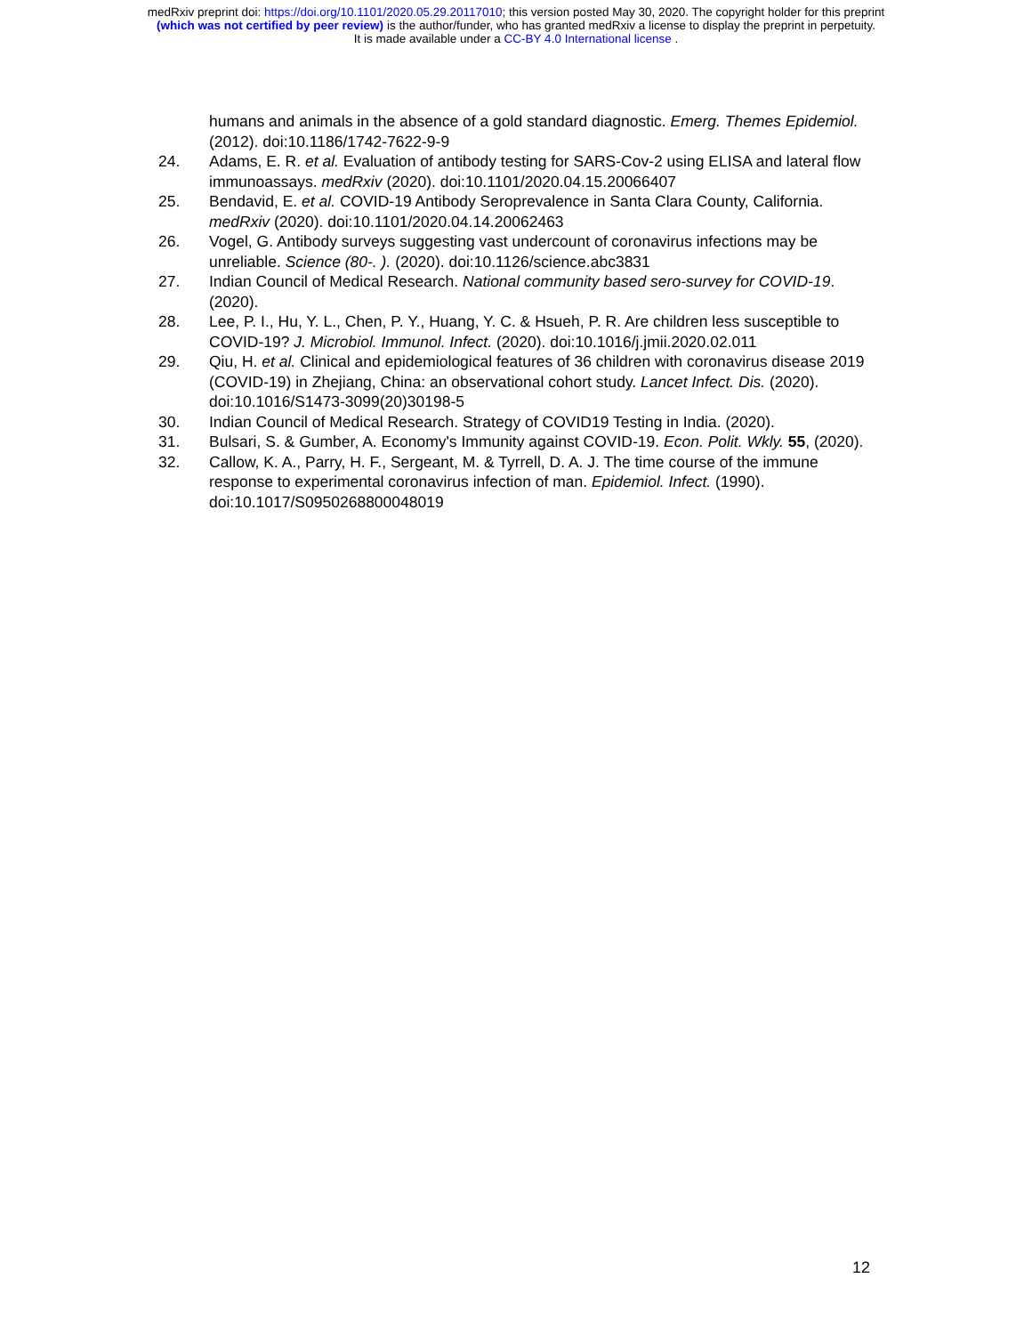medRxiv preprint doi: https://doi.org/10.1101/2020.05.29.20117010; this version posted May 30, 2020. The copyright holder for this preprint
(which was not certified by peer review) is the author/funder, who has granted medRxiv a license to display the preprint in perpetuity.
It is made available under a CC-BY 4.0 International license .
humans and animals in the absence of a gold standard diagnostic. Emerg. Themes Epidemiol. (2012). doi:10.1186/1742-7622-9-9
24. Adams, E. R. et al. Evaluation of antibody testing for SARS-Cov-2 using ELISA and lateral flow immunoassays. medRxiv (2020). doi:10.1101/2020.04.15.20066407
25. Bendavid, E. et al. COVID-19 Antibody Seroprevalence in Santa Clara County, California. medRxiv (2020). doi:10.1101/2020.04.14.20062463
26. Vogel, G. Antibody surveys suggesting vast undercount of coronavirus infections may be unreliable. Science (80-. ). (2020). doi:10.1126/science.abc3831
27. Indian Council of Medical Research. National community based sero-survey for COVID-19. (2020).
28. Lee, P. I., Hu, Y. L., Chen, P. Y., Huang, Y. C. & Hsueh, P. R. Are children less susceptible to COVID-19? J. Microbiol. Immunol. Infect. (2020). doi:10.1016/j.jmii.2020.02.011
29. Qiu, H. et al. Clinical and epidemiological features of 36 children with coronavirus disease 2019 (COVID-19) in Zhejiang, China: an observational cohort study. Lancet Infect. Dis. (2020). doi:10.1016/S1473-3099(20)30198-5
30. Indian Council of Medical Research. Strategy of COVID19 Testing in India. (2020).
31. Bulsari, S. & Gumber, A. Economy's Immunity against COVID-19. Econ. Polit. Wkly. 55, (2020).
32. Callow, K. A., Parry, H. F., Sergeant, M. & Tyrrell, D. A. J. The time course of the immune response to experimental coronavirus infection of man. Epidemiol. Infect. (1990). doi:10.1017/S0950268800048019
12